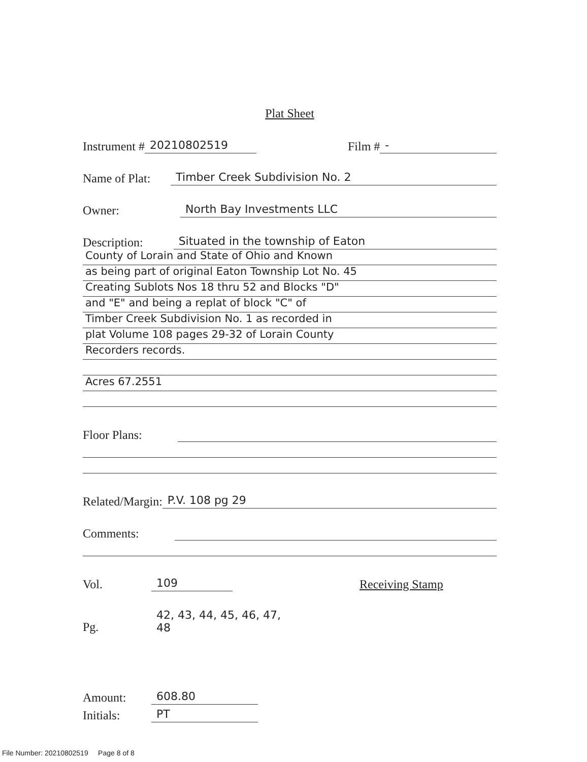Plat Sheet
Instrument # 20210802519 Film # -
Name of Plat: Timber Creek Subdivision No. 2
Owner: North Bay Investments LLC
Description: Situated in the township of Eaton
County of Lorain and State of Ohio and Known
as being part of original Eaton Township Lot No. 45
Creating Sublots Nos 18 thru 52 and Blocks "D"
and "E" and being a replat of block "C" of
Timber Creek Subdivision No. 1 as recorded in
plat Volume 108 pages 29-32 of Lorain County
Recorders records.
Acres 67.2551
Floor Plans:
Related/Margin: P.V. 108 pg 29
Comments:
Vol. 109 Receiving Stamp
Pg. 42, 43, 44, 45, 46, 47, 48
Amount: 608.80
Initials: PT
File Number: 20210802519 Page 8 of 8